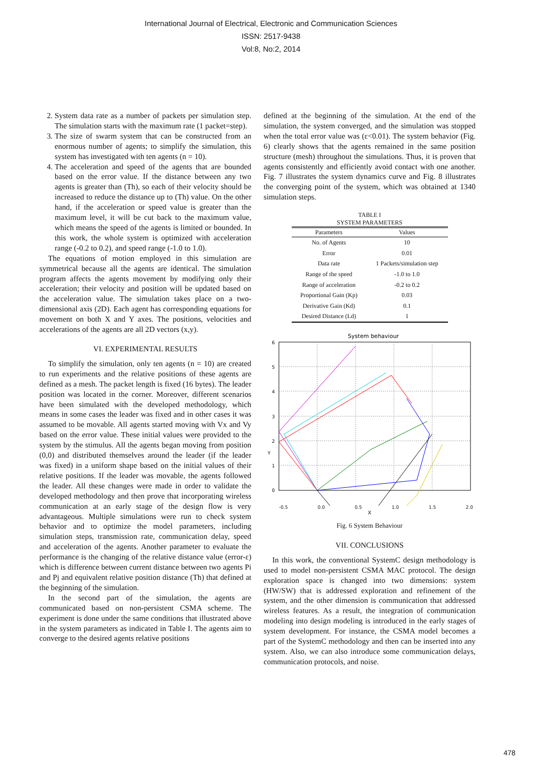International Journal of Electrical, Electronic and Communication Sciences
ISSN: 2517-9438
Vol:8, No:2, 2014
2. System data rate as a number of packets per simulation step. The simulation starts with the maximum rate (1 packet=step).
3. The size of swarm system that can be constructed from an enormous number of agents; to simplify the simulation, this system has investigated with ten agents (n = 10).
4. The acceleration and speed of the agents that are bounded based on the error value. If the distance between any two agents is greater than (Th), so each of their velocity should be increased to reduce the distance up to (Th) value. On the other hand, if the acceleration or speed value is greater than the maximum level, it will be cut back to the maximum value, which means the speed of the agents is limited or bounded. In this work, the whole system is optimized with acceleration range (-0.2 to 0.2), and speed range (-1.0 to 1.0).
The equations of motion employed in this simulation are symmetrical because all the agents are identical. The simulation program affects the agents movement by modifying only their acceleration; their velocity and position will be updated based on the acceleration value. The simulation takes place on a two-dimensional axis (2D). Each agent has corresponding equations for movement on both X and Y axes. The positions, velocities and accelerations of the agents are all 2D vectors (x,y).
VI. EXPERIMENTAL RESULTS
To simplify the simulation, only ten agents (n = 10) are created to run experiments and the relative positions of these agents are defined as a mesh. The packet length is fixed (16 bytes). The leader position was located in the corner. Moreover, different scenarios have been simulated with the developed methodology, which means in some cases the leader was fixed and in other cases it was assumed to be movable. All agents started moving with Vx and Vy based on the error value. These initial values were provided to the system by the stimulus. All the agents began moving from position (0,0) and distributed themselves around the leader (if the leader was fixed) in a uniform shape based on the initial values of their relative positions. If the leader was movable, the agents followed the leader. All these changes were made in order to validate the developed methodology and then prove that incorporating wireless communication at an early stage of the design flow is very advantageous. Multiple simulations were run to check system behavior and to optimize the model parameters, including simulation steps, transmission rate, communication delay, speed and acceleration of the agents. Another parameter to evaluate the performance is the changing of the relative distance value (error-ε) which is difference between current distance between two agents Pi and Pj and equivalent relative position distance (Th) that defined at the beginning of the simulation.
In the second part of the simulation, the agents are communicated based on non-persistent CSMA scheme. The experiment is done under the same conditions that illustrated above in the system parameters as indicated in Table I. The agents aim to converge to the desired agents relative positions
defined at the beginning of the simulation. At the end of the simulation, the system converged, and the simulation was stopped when the total error value was (ε<0.01). The system behavior (Fig. 6) clearly shows that the agents remained in the same position structure (mesh) throughout the simulations. Thus, it is proven that agents consistently and efficiently avoid contact with one another. Fig. 7 illustrates the system dynamics curve and Fig. 8 illustrates the converging point of the system, which was obtained at 1340 simulation steps.
TABLE I
SYSTEM PARAMETERS
| Parameters | Values |
| --- | --- |
| No. of Agents | 10 |
| Error | 0.01 |
| Data rate | 1 Packets/simulation step |
| Range of the speed | -1.0 to 1.0 |
| Range of acceleration | -0.2 to 0.2 |
| Proportional Gain (Kp) | 0.03 |
| Derivative Gain (Kd) | 0.1 |
| Desired Distance (Ld) | 1 |
System behaviour
6
5
4
3
2
1
0
Y
-0.5 0.0 0.5 1.0 1.5 2.0
X
Fig. 6 System Behaviour
VII. CONCLUSIONS
In this work, the conventional SystemC design methodology is used to model non-persistent CSMA MAC protocol. The design exploration space is changed into two dimensions: system (HW/SW) that is addressed exploration and refinement of the system, and the other dimension is communication that addressed wireless features. As a result, the integration of communication modeling into design modeling is introduced in the early stages of system development. For instance, the CSMA model becomes a part of the SystemC methodology and then can be inserted into any system. Also, we can also introduce some communication delays, communication protocols, and noise.
478